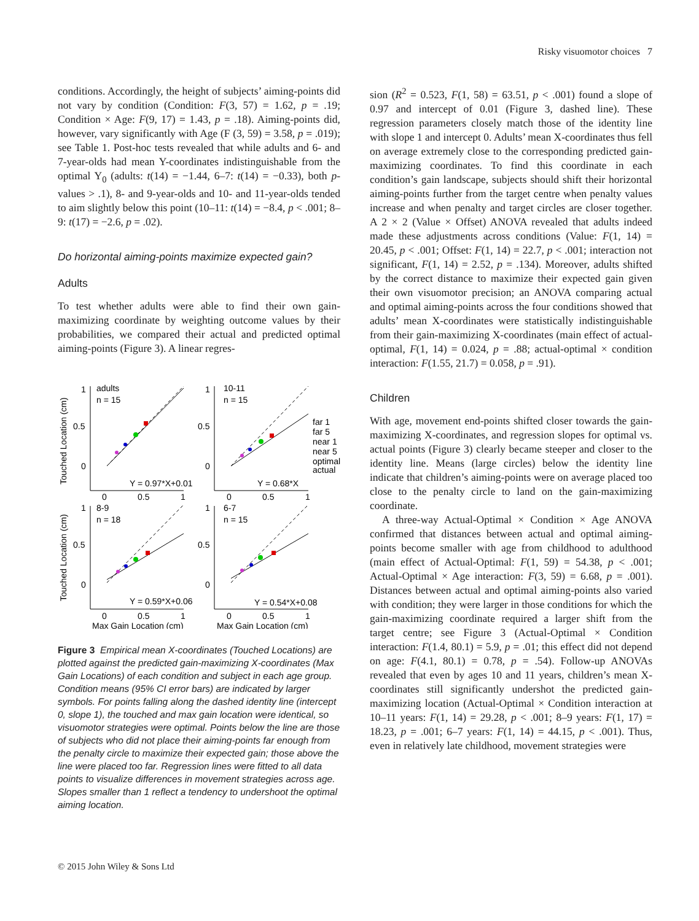Risky visuomotor choices 7
conditions. Accordingly, the height of subjects’ aiming-points did not vary by condition (Condition: F(3, 57) = 1.62, p = .19; Condition × Age: F(9, 17) = 1.43, p = .18). Aiming-points did, however, vary significantly with Age (F (3, 59) = 3.58, p = .019); see Table 1. Post-hoc tests revealed that while adults and 6- and 7-year-olds had mean Y-coordinates indistinguishable from the optimal Y<sub>0</sub> (adults: t(14) = −1.44, 6–7: t(14) = −0.33), both p-values > .1), 8- and 9-year-olds and 10- and 11-year-olds tended to aim slightly below this point (10–11: t(14) = −8.4, p < .001; 8–9: t(17) = −2.6, p = .02).
Do horizontal aiming-points maximize expected gain?
Adults
To test whether adults were able to find their own gain-maximizing coordinate by weighting outcome values by their probabilities, we compared their actual and predicted optimal aiming-points (Figure 3). A linear regres-
adults
n = 15
10-11
n = 15
8-9
n = 18
6-7
n = 15
far 1
far 5
near 1
near 5
optimal
actual
Y = 0.97*X+0.01
Y = 0.68*X
Y = 0.59*X+0.06
Y = 0.54*X+0.08
1
0.5
0
1
0.5
0
1
0.5
0
1
0.5
0
0
0.5
1
0
0.5
1
0
0.5
1
0
0.5
1
Max Gain Location (cm)
Max Gain Location (cm)
Touched Location (cm)
Touched Location (cm)
Figure 3 Empirical mean X-coordinates (Touched Locations) are plotted against the predicted gain-maximizing X-coordinates (Max Gain Locations) of each condition and subject in each age group. Condition means (95% CI error bars) are indicated by larger symbols. For points falling along the dashed identity line (intercept 0, slope 1), the touched and max gain location were identical, so visuomotor strategies were optimal. Points below the line are those of subjects who did not place their aiming-points far enough from the penalty circle to maximize their expected gain; those above the line were placed too far. Regression lines were fitted to all data points to visualize differences in movement strategies across age. Slopes smaller than 1 reflect a tendency to undershoot the optimal aiming location.
sion (R<sup>2</sup> = 0.523, F(1, 58) = 63.51, p < .001) found a slope of 0.97 and intercept of 0.01 (Figure 3, dashed line). These regression parameters closely match those of the identity line with slope 1 and intercept 0. Adults’ mean X-coordinates thus fell on average extremely close to the corresponding predicted gain-maximizing coordinates. To find this coordinate in each condition’s gain landscape, subjects should shift their horizontal aiming-points further from the target centre when penalty values increase and when penalty and target circles are closer together. A 2 × 2 (Value × Offset) ANOVA revealed that adults indeed made these adjustments across conditions (Value: F(1, 14) = 20.45, p < .001; Offset: F(1, 14) = 22.7, p < .001; interaction not significant, F(1, 14) = 2.52, p = .134). Moreover, adults shifted by the correct distance to maximize their expected gain given their own visuomotor precision; an ANOVA comparing actual and optimal aiming-points across the four conditions showed that adults’ mean X-coordinates were statistically indistinguishable from their gain-maximizing X-coordinates (main effect of actual-optimal, F(1, 14) = 0.024, p = .88; actual-optimal × condition interaction: F(1.55, 21.7) = 0.058, p = .91).
Children
With age, movement end-points shifted closer towards the gain-maximizing X-coordinates, and regression slopes for optimal vs. actual points (Figure 3) clearly became steeper and closer to the identity line. Means (large circles) below the identity line indicate that children’s aiming-points were on average placed too close to the penalty circle to land on the gain-maximizing coordinate.
A three-way Actual-Optimal × Condition × Age ANOVA confirmed that distances between actual and optimal aiming-points become smaller with age from childhood to adulthood (main effect of Actual-Optimal: F(1, 59) = 54.38, p < .001; Actual-Optimal × Age interaction: F(3, 59) = 6.68, p = .001). Distances between actual and optimal aiming-points also varied with condition; they were larger in those conditions for which the gain-maximizing coordinate required a larger shift from the target centre; see Figure 3 (Actual-Optimal × Condition interaction: F(1.4, 80.1) = 5.9, p = .01; this effect did not depend on age: F(4.1, 80.1) = 0.78, p = .54). Follow-up ANOVAs revealed that even by ages 10 and 11 years, children’s mean X-coordinates still significantly undershot the predicted gain-maximizing location (Actual-Optimal × Condition interaction at 10–11 years: F(1, 14) = 29.28, p < .001; 8–9 years: F(1, 17) = 18.23, p = .001; 6–7 years: F(1, 14) = 44.15, p < .001). Thus, even in relatively late childhood, movement strategies were
© 2015 John Wiley & Sons Ltd